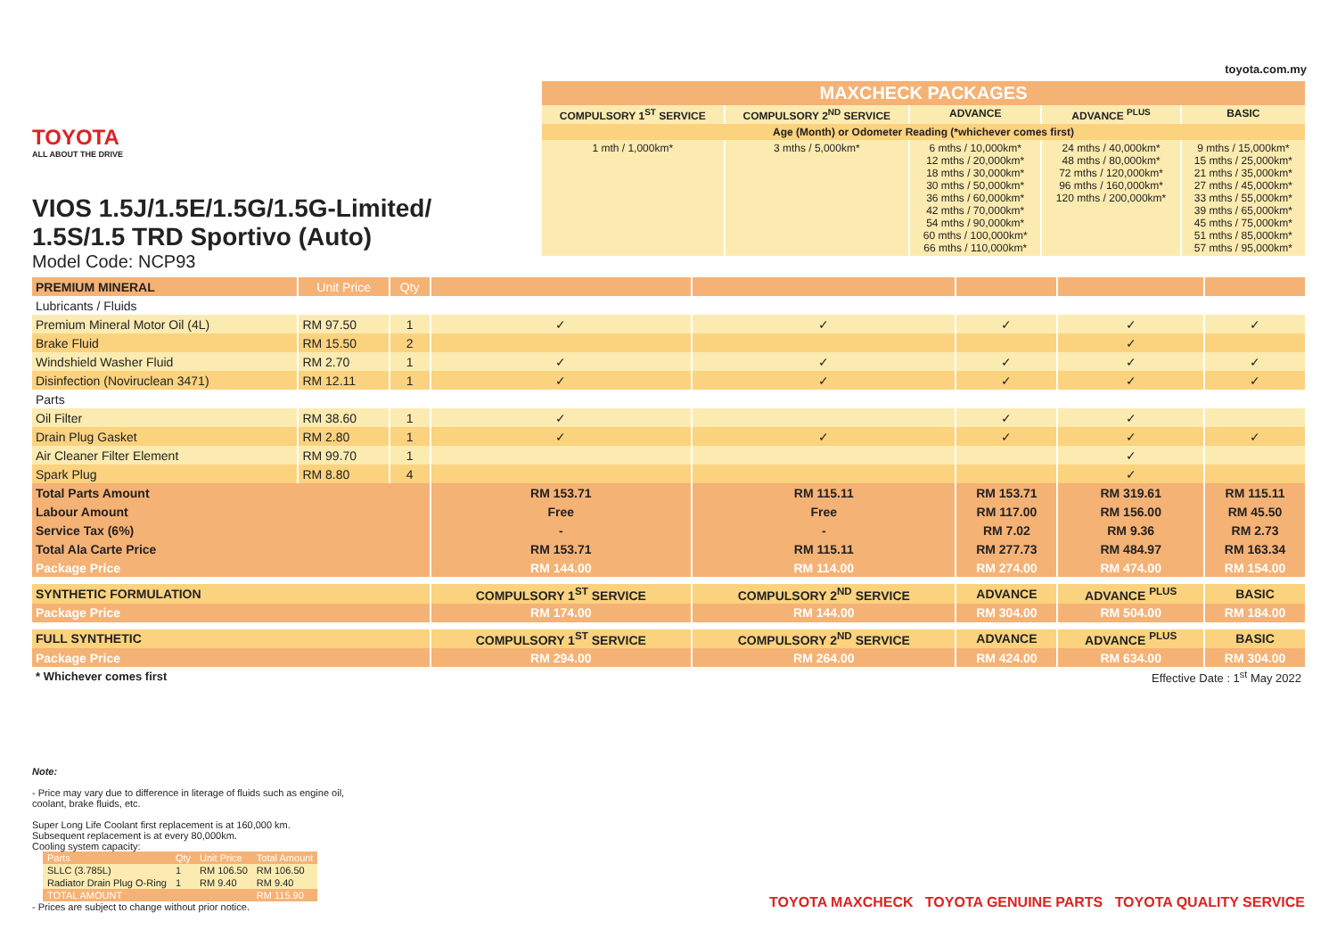TOYOTA
ALL ABOUT THE DRIVE
VIOS 1.5J/1.5E/1.5G/1.5G-Limited/
1.5S/1.5 TRD Sportivo (Auto)
Model Code: NCP93
toyota.com.my
| MAXCHECK PACKAGES | | | | |
| COMPULSORY 1<sup>ST</sup> SERVICE | COMPULSORY 2<sup>ND</sup> SERVICE | ADVANCE | ADVANCE <sup>PLUS</sup> | BASIC |
| Age (Month) or Odometer Reading (*whichever comes first) | | | | |
| 1 mth / 1,000km* | 3 mths / 5,000km* | 6 mths / 10,000km* 12 mths / 20,000km* 18 mths / 30,000km* 30 mths / 50,000km* 36 mths / 60,000km* 42 mths / 70,000km* 54 mths / 90,000km* 60 mths / 100,000km* 66 mths / 110,000km* | 24 mths / 40,000km* 48 mths / 80,000km* 72 mths / 120,000km* 96 mths / 160,000km* 120 mths / 200,000km* | 9 mths / 15,000km* 15 mths / 25,000km* 21 mths / 35,000km* 27 mths / 45,000km* 33 mths / 55,000km* 39 mths / 65,000km* 45 mths / 75,000km* 51 mths / 85,000km* 57 mths / 95,000km* |
| PREMIUM MINERAL | Unit Price | Qty | | | | | |
| Lubricants / Fluids | | | | | | | |
| Premium Mineral Motor Oil (4L) | RM 97.50 | 1 | ✓ | ✓ | ✓ | ✓ | ✓ |
| Brake Fluid | RM 15.50 | 2 | | | | ✓ | |
| Windshield Washer Fluid | RM 2.70 | 1 | ✓ | ✓ | ✓ | ✓ | ✓ |
| Disinfection (Noviruclean 3471) | RM 12.11 | 1 | ✓ | ✓ | ✓ | ✓ | ✓ |
| Parts | | | | | | | |
| Oil Filter | RM 38.60 | 1 | ✓ | | ✓ | ✓ | |
| Drain Plug Gasket | RM 2.80 | 1 | ✓ | ✓ | ✓ | ✓ | ✓ |
| Air Cleaner Filter Element | RM 99.70 | 1 | | | | ✓ | |
| Spark Plug | RM 8.80 | 4 | | | | ✓ | |
| Total Parts Amount | | | RM 153.71 | RM 115.11 | RM 153.71 | RM 319.61 | RM 115.11 |
| Labour Amount | | | Free | Free | RM 117.00 | RM 156.00 | RM 45.50 |
| Service Tax (6%) | | | - | - | RM 7.02 | RM 9.36 | RM 2.73 |
| Total Ala Carte Price | | | RM 153.71 | RM 115.11 | RM 277.73 | RM 484.97 | RM 163.34 |
| Package Price | | | RM 144.00 | RM 114.00 | RM 274.00 | RM 474.00 | RM 154.00 |
| SYNTHETIC FORMULATION | | | COMPULSORY 1<sup>ST</sup> SERVICE | COMPULSORY 2<sup>ND</sup> SERVICE | ADVANCE | ADVANCE <sup>PLUS</sup> | BASIC |
| Package Price | | | RM 174.00 | RM 144.00 | RM 304.00 | RM 504.00 | RM 184.00 |
| FULL SYNTHETIC | | | COMPULSORY 1<sup>ST</sup> SERVICE | COMPULSORY 2<sup>ND</sup> SERVICE | ADVANCE | ADVANCE <sup>PLUS</sup> | BASIC |
| Package Price | | | RM 294.00 | RM 264.00 | RM 424.00 | RM 634.00 | RM 304.00 |
| * Whichever comes first | | | Effective Date : 1<sup>st</sup> May 2022 | | | | |
Note:
- Price may vary due to difference in literage of fluids such as engine oil, coolant, brake fluids, etc.
Super Long Life Coolant first replacement is at 160,000 km.
Subsequent replacement is at every 80,000km.
Cooling system capacity:
| Parts | Qty | Unit Price | Total Amount |
| SLLC (3.785L) | 1 | RM 106.50 | RM 106.50 |
| Radiator Drain Plug O-Ring | 1 | RM 9.40 | RM 9.40 |
| TOTAL AMOUNT | | | RM 115.90 |
- Prices are subject to change without prior notice.
TOYOTA MAXCHECK TOYOTA GENUINE PARTS TOYOTA QUALITY SERVICE